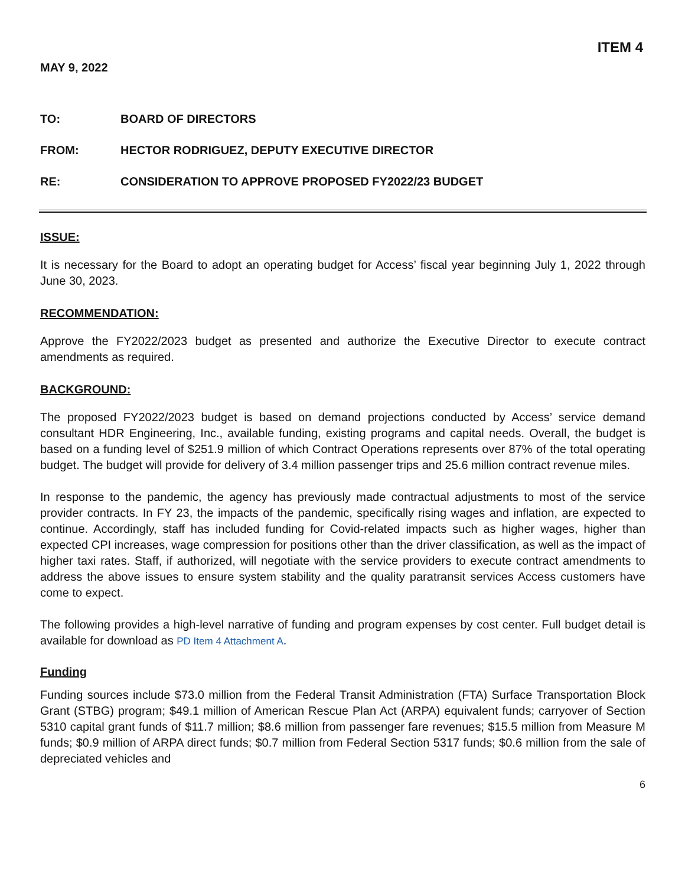ITEM 4
MAY 9, 2022
TO: BOARD OF DIRECTORS
FROM: HECTOR RODRIGUEZ, DEPUTY EXECUTIVE DIRECTOR
RE: CONSIDERATION TO APPROVE PROPOSED FY2022/23 BUDGET
ISSUE:
It is necessary for the Board to adopt an operating budget for Access’ fiscal year beginning July 1, 2022 through June 30, 2023.
RECOMMENDATION:
Approve the FY2022/2023 budget as presented and authorize the Executive Director to execute contract amendments as required.
BACKGROUND:
The proposed FY2022/2023 budget is based on demand projections conducted by Access’ service demand consultant HDR Engineering, Inc., available funding, existing programs and capital needs. Overall, the budget is based on a funding level of $251.9 million of which Contract Operations represents over 87% of the total operating budget. The budget will provide for delivery of 3.4 million passenger trips and 25.6 million contract revenue miles.
In response to the pandemic, the agency has previously made contractual adjustments to most of the service provider contracts. In FY 23, the impacts of the pandemic, specifically rising wages and inflation, are expected to continue. Accordingly, staff has included funding for Covid-related impacts such as higher wages, higher than expected CPI increases, wage compression for positions other than the driver classification, as well as the impact of higher taxi rates. Staff, if authorized, will negotiate with the service providers to execute contract amendments to address the above issues to ensure system stability and the quality paratransit services Access customers have come to expect.
The following provides a high-level narrative of funding and program expenses by cost center. Full budget detail is available for download as PD Item 4 Attachment A.
Funding
Funding sources include $73.0 million from the Federal Transit Administration (FTA) Surface Transportation Block Grant (STBG) program; $49.1 million of American Rescue Plan Act (ARPA) equivalent funds; carryover of Section 5310 capital grant funds of $11.7 million; $8.6 million from passenger fare revenues; $15.5 million from Measure M funds; $0.9 million of ARPA direct funds; $0.7 million from Federal Section 5317 funds; $0.6 million from the sale of depreciated vehicles and
6